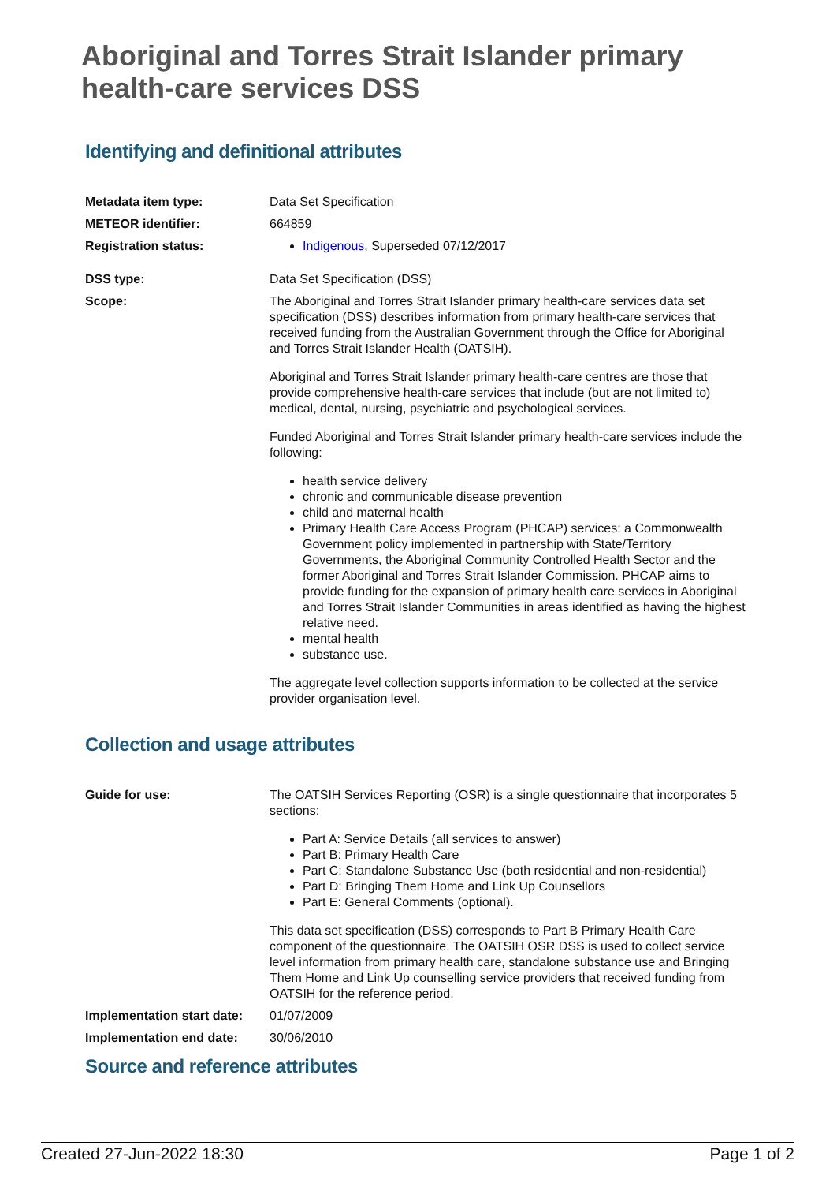Aboriginal and Torres Strait Islander primary health-care services DSS
Identifying and definitional attributes
| Metadata item type: | Data Set Specification |
| METEOR identifier: | 664859 |
| Registration status: | Indigenous , Superseded 07/12/2017 |
| DSS type: | Data Set Specification (DSS) |
| Scope: | The Aboriginal and Torres Strait Islander primary health-care services data set specification (DSS) describes information from primary health-care services that received funding from the Australian Government through the Office for Aboriginal and Torres Strait Islander Health (OATSIH). Aboriginal and Torres Strait Islander primary health-care centres are those that provide comprehensive health-care services that include (but are not limited to) medical, dental, nursing, psychiatric and psychological services. Funded Aboriginal and Torres Strait Islander primary health-care services include the following: health service delivery chronic and communicable disease prevention child and maternal health Primary Health Care Access Program (PHCAP) services: a Commonwealth Government policy implemented in partnership with State/Territory Governments, the Aboriginal Community Controlled Health Sector and the former Aboriginal and Torres Strait Islander Commission. PHCAP aims to provide funding for the expansion of primary health care services in Aboriginal and Torres Strait Islander Communities in areas identified as having the highest relative need. mental health substance use. The aggregate level collection supports information to be collected at the service provider organisation level. |
Collection and usage attributes
| Guide for use: | The OATSIH Services Reporting (OSR) is a single questionnaire that incorporates 5 sections: Part A: Service Details (all services to answer) Part B: Primary Health Care Part C: Standalone Substance Use (both residential and non-residential) Part D: Bringing Them Home and Link Up Counsellors Part E: General Comments (optional). This data set specification (DSS) corresponds to Part B Primary Health Care component of the questionnaire. The OATSIH OSR DSS is used to collect service level information from primary health care, standalone substance use and Bringing Them Home and Link Up counselling service providers that received funding from OATSIH for the reference period. |
| Implementation start date: | 01/07/2009 |
| Implementation end date: | 30/06/2010 |
Source and reference attributes
Created 27-Jun-2022 18:30 Page 1 of 2